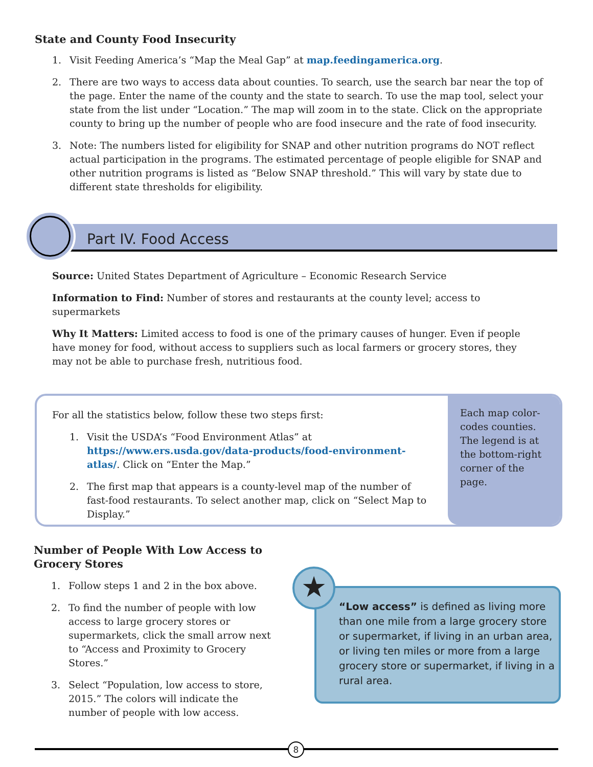State and County Food Insecurity
1. Visit Feeding America’s “Map the Meal Gap” at map.feedingamerica.org.
2. There are two ways to access data about counties. To search, use the search bar near the top of the page. Enter the name of the county and the state to search. To use the map tool, select your state from the list under “Location.” The map will zoom in to the state. Click on the appropriate county to bring up the number of people who are food insecure and the rate of food insecurity.
3. Note: The numbers listed for eligibility for SNAP and other nutrition programs do NOT reflect actual participation in the programs. The estimated percentage of people eligible for SNAP and other nutrition programs is listed as “Below SNAP threshold.” This will vary by state due to different state thresholds for eligibility.
Part IV. Food Access
Source: United States Department of Agriculture – Economic Research Service
Information to Find: Number of stores and restaurants at the county level; access to supermarkets
Why It Matters: Limited access to food is one of the primary causes of hunger. Even if people have money for food, without access to suppliers such as local farmers or grocery stores, they may not be able to purchase fresh, nutritious food.
For all the statistics below, follow these two steps first:
1. Visit the USDA’s “Food Environment Atlas” at https://www.ers.usda.gov/data-products/food-environment-atlas/. Click on “Enter the Map.”
2. The first map that appears is a county-level map of the number of fast-food restaurants. To select another map, click on “Select Map to Display.”
Each map color-codes counties. The legend is at the bottom-right corner of the page.
Number of People With Low Access to Grocery Stores
1. Follow steps 1 and 2 in the box above.
2. To find the number of people with low access to large grocery stores or supermarkets, click the small arrow next to “Access and Proximity to Grocery Stores.”
3. Select “Population, low access to store, 2015.” The colors will indicate the number of people with low access.
“Low access” is defined as living more than one mile from a large grocery store or supermarket, if living in an urban area, or living ten miles or more from a large grocery store or supermarket, if living in a rural area.
★
8